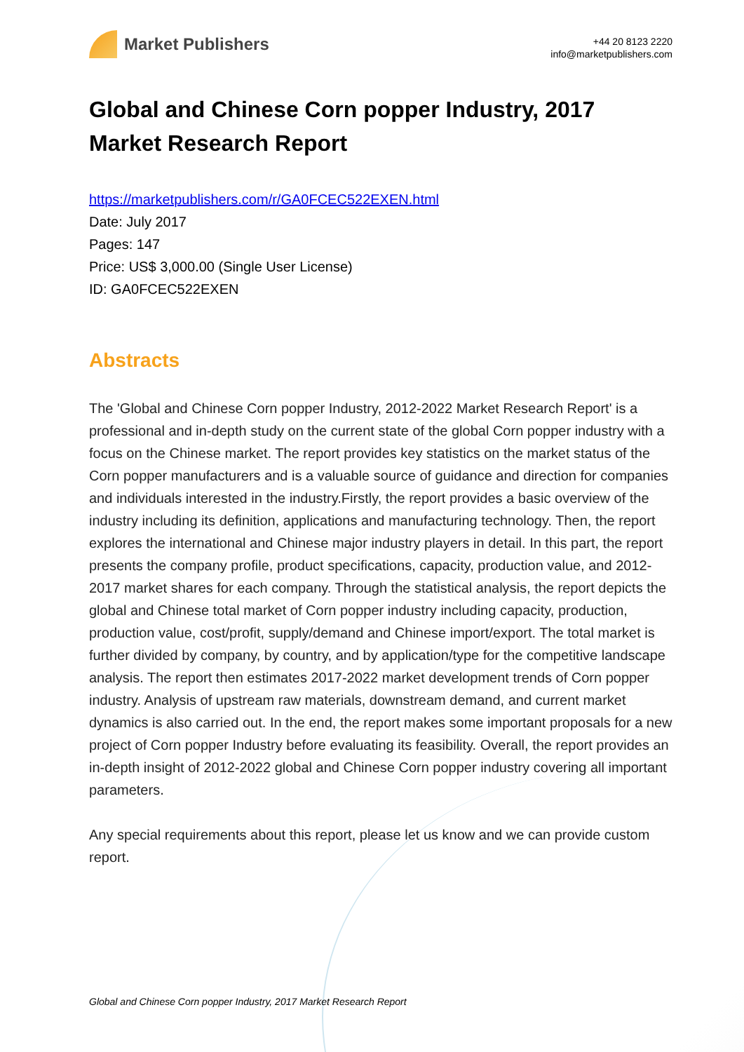Market Publishers
+44 20 8123 2220
info@marketpublishers.com
Global and Chinese Corn popper Industry, 2017 Market Research Report
https://marketpublishers.com/r/GA0FCEC522EXEN.html
Date: July 2017
Pages: 147
Price: US$ 3,000.00 (Single User License)
ID: GA0FCEC522EXEN
Abstracts
The 'Global and Chinese Corn popper Industry, 2012-2022 Market Research Report' is a professional and in-depth study on the current state of the global Corn popper industry with a focus on the Chinese market. The report provides key statistics on the market status of the Corn popper manufacturers and is a valuable source of guidance and direction for companies and individuals interested in the industry.Firstly, the report provides a basic overview of the industry including its definition, applications and manufacturing technology. Then, the report explores the international and Chinese major industry players in detail. In this part, the report presents the company profile, product specifications, capacity, production value, and 2012-2017 market shares for each company. Through the statistical analysis, the report depicts the global and Chinese total market of Corn popper industry including capacity, production, production value, cost/profit, supply/demand and Chinese import/export. The total market is further divided by company, by country, and by application/type for the competitive landscape analysis. The report then estimates 2017-2022 market development trends of Corn popper industry. Analysis of upstream raw materials, downstream demand, and current market dynamics is also carried out. In the end, the report makes some important proposals for a new project of Corn popper Industry before evaluating its feasibility. Overall, the report provides an in-depth insight of 2012-2022 global and Chinese Corn popper industry covering all important parameters.
Any special requirements about this report, please let us know and we can provide custom report.
Global and Chinese Corn popper Industry, 2017 Market Research Report